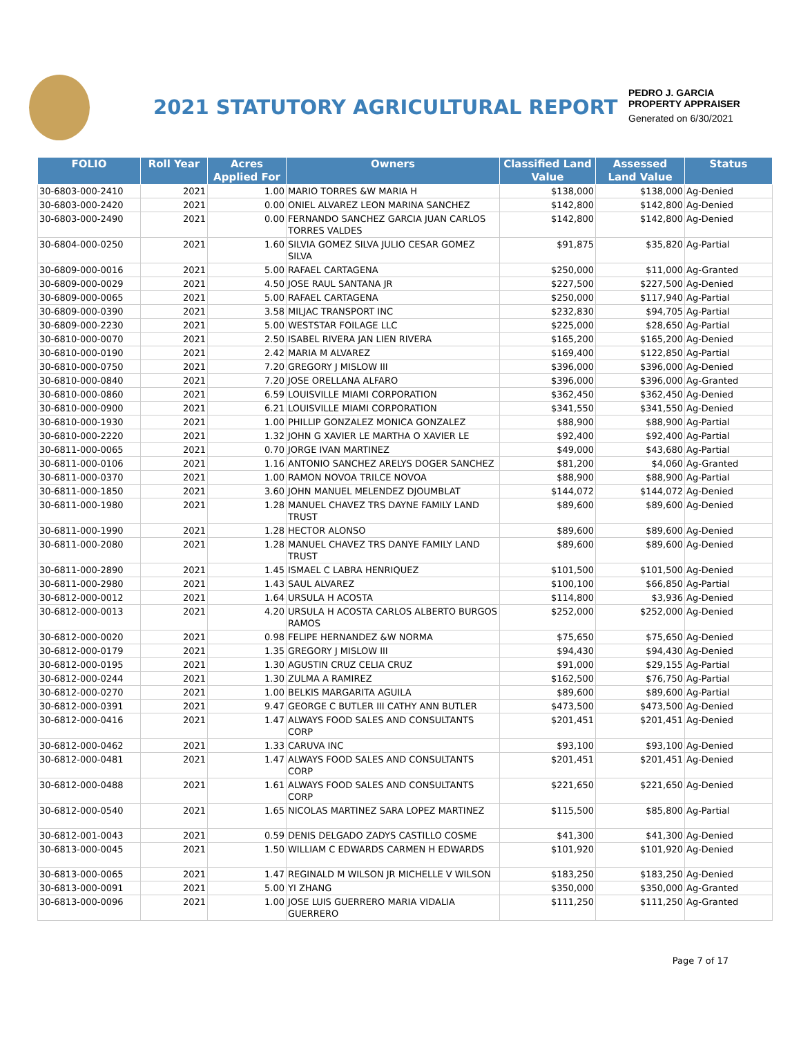2021 STATUTORY AGRICULTURAL REPORT
PEDRO J. GARCIA
PROPERTY APPRAISER
Generated on 6/30/2021
| FOLIO | Roll Year | Acres Applied For | Owners | Classified Land Value | Assessed Land Value | Status |
| --- | --- | --- | --- | --- | --- | --- |
| 30-6803-000-2410 | 2021 | 1.00 | MARIO TORRES &W MARIA H | $138,000 | $138,000 | Ag-Denied |
| 30-6803-000-2420 | 2021 | 0.00 | ONIEL ALVAREZ LEON MARINA SANCHEZ | $142,800 | $142,800 | Ag-Denied |
| 30-6803-000-2490 | 2021 | 0.00 | FERNANDO SANCHEZ GARCIA JUAN CARLOS TORRES VALDES | $142,800 | $142,800 | Ag-Denied |
| 30-6804-000-0250 | 2021 | 1.60 | SILVIA GOMEZ SILVA JULIO CESAR GOMEZ SILVA | $91,875 | $35,820 | Ag-Partial |
| 30-6809-000-0016 | 2021 | 5.00 | RAFAEL CARTAGENA | $250,000 | $11,000 | Ag-Granted |
| 30-6809-000-0029 | 2021 | 4.50 | JOSE RAUL SANTANA JR | $227,500 | $227,500 | Ag-Denied |
| 30-6809-000-0065 | 2021 | 5.00 | RAFAEL CARTAGENA | $250,000 | $117,940 | Ag-Partial |
| 30-6809-000-0390 | 2021 | 3.58 | MILJAC TRANSPORT INC | $232,830 | $94,705 | Ag-Partial |
| 30-6809-000-2230 | 2021 | 5.00 | WESTSTAR FOILAGE LLC | $225,000 | $28,650 | Ag-Partial |
| 30-6810-000-0070 | 2021 | 2.50 | ISABEL RIVERA JAN LIEN RIVERA | $165,200 | $165,200 | Ag-Denied |
| 30-6810-000-0190 | 2021 | 2.42 | MARIA M ALVAREZ | $169,400 | $122,850 | Ag-Partial |
| 30-6810-000-0750 | 2021 | 7.20 | GREGORY J MISLOW III | $396,000 | $396,000 | Ag-Denied |
| 30-6810-000-0840 | 2021 | 7.20 | JOSE ORELLANA ALFARO | $396,000 | $396,000 | Ag-Granted |
| 30-6810-000-0860 | 2021 | 6.59 | LOUISVILLE MIAMI CORPORATION | $362,450 | $362,450 | Ag-Denied |
| 30-6810-000-0900 | 2021 | 6.21 | LOUISVILLE MIAMI CORPORATION | $341,550 | $341,550 | Ag-Denied |
| 30-6810-000-1930 | 2021 | 1.00 | PHILLIP GONZALEZ MONICA GONZALEZ | $88,900 | $88,900 | Ag-Partial |
| 30-6810-000-2220 | 2021 | 1.32 | JOHN G XAVIER LE MARTHA O XAVIER LE | $92,400 | $92,400 | Ag-Partial |
| 30-6811-000-0065 | 2021 | 0.70 | JORGE IVAN MARTINEZ | $49,000 | $43,680 | Ag-Partial |
| 30-6811-000-0106 | 2021 | 1.16 | ANTONIO SANCHEZ ARELYS DOGER SANCHEZ | $81,200 | $4,060 | Ag-Granted |
| 30-6811-000-0370 | 2021 | 1.00 | RAMON NOVOA TRILCE NOVOA | $88,900 | $88,900 | Ag-Partial |
| 30-6811-000-1850 | 2021 | 3.60 | JOHN MANUEL MELENDEZ DJOUMBLAT | $144,072 | $144,072 | Ag-Denied |
| 30-6811-000-1980 | 2021 | 1.28 | MANUEL CHAVEZ TRS DAYNE FAMILY LAND TRUST | $89,600 | $89,600 | Ag-Denied |
| 30-6811-000-1990 | 2021 | 1.28 | HECTOR ALONSO | $89,600 | $89,600 | Ag-Denied |
| 30-6811-000-2080 | 2021 | 1.28 | MANUEL CHAVEZ TRS DANYE FAMILY LAND TRUST | $89,600 | $89,600 | Ag-Denied |
| 30-6811-000-2890 | 2021 | 1.45 | ISMAEL C LABRA HENRIQUEZ | $101,500 | $101,500 | Ag-Denied |
| 30-6811-000-2980 | 2021 | 1.43 | SAUL ALVAREZ | $100,100 | $66,850 | Ag-Partial |
| 30-6812-000-0012 | 2021 | 1.64 | URSULA H ACOSTA | $114,800 | $3,936 | Ag-Denied |
| 30-6812-000-0013 | 2021 | 4.20 | URSULA H ACOSTA CARLOS ALBERTO BURGOS RAMOS | $252,000 | $252,000 | Ag-Denied |
| 30-6812-000-0020 | 2021 | 0.98 | FELIPE HERNANDEZ &W NORMA | $75,650 | $75,650 | Ag-Denied |
| 30-6812-000-0179 | 2021 | 1.35 | GREGORY J MISLOW III | $94,430 | $94,430 | Ag-Denied |
| 30-6812-000-0195 | 2021 | 1.30 | AGUSTIN CRUZ CELIA CRUZ | $91,000 | $29,155 | Ag-Partial |
| 30-6812-000-0244 | 2021 | 1.30 | ZULMA A RAMIREZ | $162,500 | $76,750 | Ag-Partial |
| 30-6812-000-0270 | 2021 | 1.00 | BELKIS MARGARITA AGUILA | $89,600 | $89,600 | Ag-Partial |
| 30-6812-000-0391 | 2021 | 9.47 | GEORGE C BUTLER III CATHY ANN BUTLER | $473,500 | $473,500 | Ag-Denied |
| 30-6812-000-0416 | 2021 | 1.47 | ALWAYS FOOD SALES AND CONSULTANTS CORP | $201,451 | $201,451 | Ag-Denied |
| 30-6812-000-0462 | 2021 | 1.33 | CARUVA INC | $93,100 | $93,100 | Ag-Denied |
| 30-6812-000-0481 | 2021 | 1.47 | ALWAYS FOOD SALES AND CONSULTANTS CORP | $201,451 | $201,451 | Ag-Denied |
| 30-6812-000-0488 | 2021 | 1.61 | ALWAYS FOOD SALES AND CONSULTANTS CORP | $221,650 | $221,650 | Ag-Denied |
| 30-6812-000-0540 | 2021 | 1.65 | NICOLAS MARTINEZ SARA LOPEZ MARTINEZ | $115,500 | $85,800 | Ag-Partial |
| 30-6812-001-0043 | 2021 | 0.59 | DENIS DELGADO ZADYS CASTILLO COSME | $41,300 | $41,300 | Ag-Denied |
| 30-6813-000-0045 | 2021 | 1.50 | WILLIAM C EDWARDS CARMEN H EDWARDS | $101,920 | $101,920 | Ag-Denied |
| 30-6813-000-0065 | 2021 | 1.47 | REGINALD M WILSON JR MICHELLE V WILSON | $183,250 | $183,250 | Ag-Denied |
| 30-6813-000-0091 | 2021 | 5.00 | YI ZHANG | $350,000 | $350,000 | Ag-Granted |
| 30-6813-000-0096 | 2021 | 1.00 | JOSE LUIS GUERRERO MARIA VIDALIA GUERRERO | $111,250 | $111,250 | Ag-Granted |
Page 7 of 17